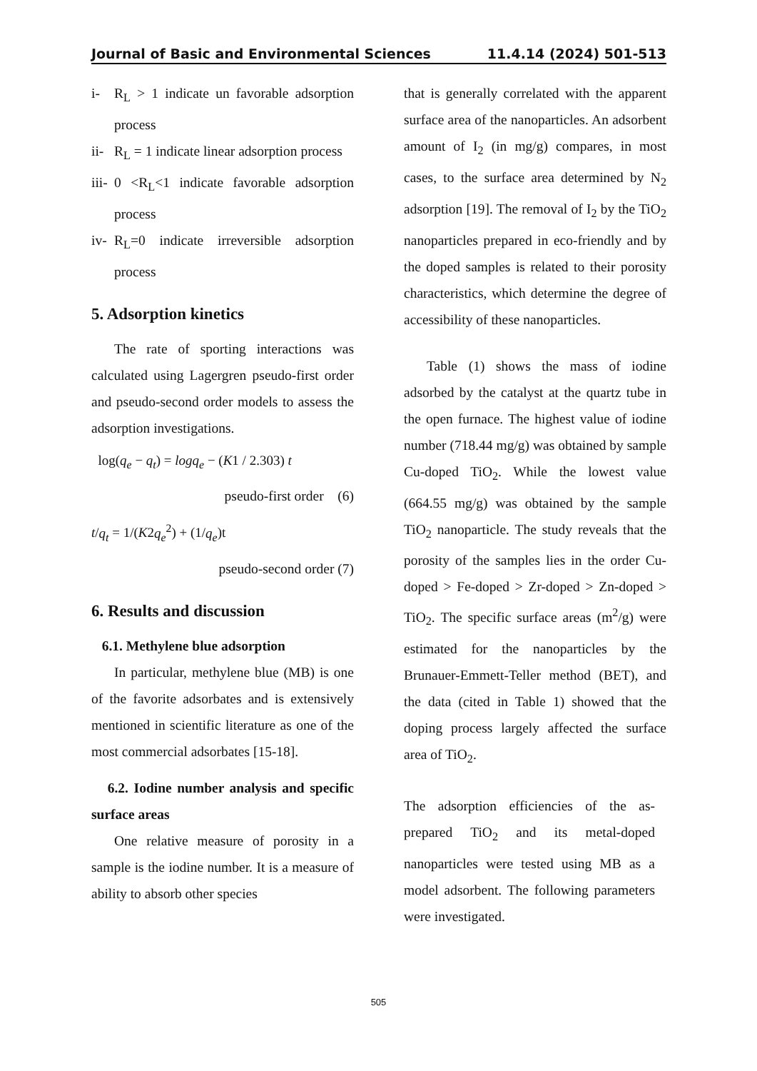Journal of Basic and Environmental Sciences 11.4.14 (2024) 501-513
i- R<sub>L</sub> > 1 indicate un favorable adsorption process
ii-
R<sub>L</sub> = 1 indicate linear adsorption process
iii-
0 <R<sub>L</sub><1 indicate favorable adsorption process
iv-
R<sub>L</sub>=0 indicate irreversible adsorption process
5. Adsorption kinetics
The rate of sporting interactions was calculated using Lagergren pseudo-first order and pseudo-second order models to assess the adsorption investigations.
log(q<sub>e</sub> − q<sub>t</sub>) = logq<sub>e</sub> − (K1 / 2.303) t
pseudo-first order (6)
t/q<sub>t</sub> = 1/(K2q<sub>e</sub><sup>2</sup>) + (1/q<sub>e</sub>)t
pseudo-second order (7)
6. Results and discussion
6.1. Methylene blue adsorption
In particular, methylene blue (MB) is one of the favorite adsorbates and is extensively mentioned in scientific literature as one of the most commercial adsorbates [15-18].
6.2. Iodine number analysis and specific surface areas
One relative measure of porosity in a sample is the iodine number. It is a measure of ability to absorb other species
that is generally correlated with the apparent surface area of the nanoparticles. An adsorbent amount of I<sub>2</sub> (in mg/g) compares, in most cases, to the surface area determined by N<sub>2</sub> adsorption [19]. The removal of I<sub>2</sub> by the TiO<sub>2</sub> nanoparticles prepared in eco-friendly and by the doped samples is related to their porosity characteristics, which determine the degree of accessibility of these nanoparticles.
Table (1) shows the mass of iodine adsorbed by the catalyst at the quartz tube in the open furnace. The highest value of iodine number (718.44 mg/g) was obtained by sample Cu-doped TiO<sub>2</sub>. While the lowest value (664.55 mg/g) was obtained by the sample TiO<sub>2</sub> nanoparticle. The study reveals that the porosity of the samples lies in the order Cu-doped > Fe-doped > Zr-doped > Zn-doped > TiO<sub>2</sub>. The specific surface areas (m<sup>2</sup>/g) were estimated for the nanoparticles by the Brunauer-Emmett-Teller method (BET), and the data (cited in Table 1) showed that the doping process largely affected the surface area of TiO<sub>2</sub>.
The adsorption efficiencies of the as-prepared TiO<sub>2</sub> and its metal-doped nanoparticles were tested using MB as a model adsorbent. The following parameters were investigated.
505